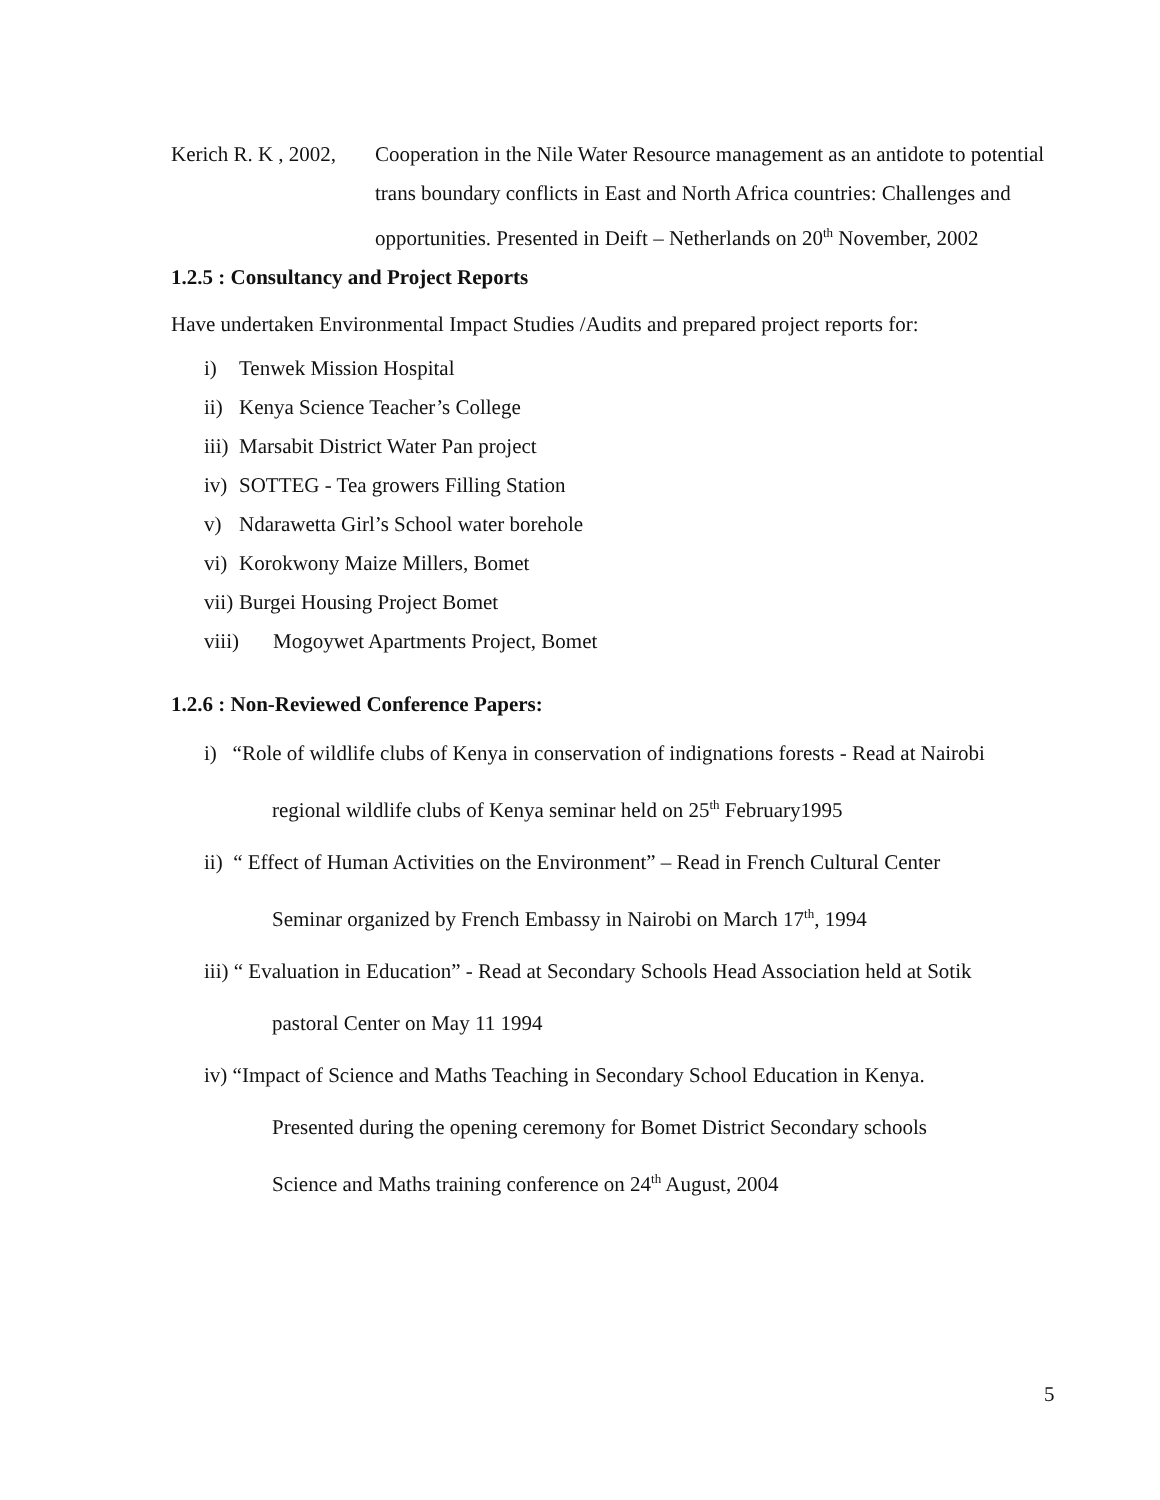Kerich R. K , 2002,
Cooperation in the Nile Water Resource management as an antidote to potential trans boundary conflicts in East and North Africa countries: Challenges and opportunities. Presented in Deift – Netherlands on 20<sup>th</sup> November, 2002
1.2.5 : Consultancy and Project Reports
Have undertaken Environmental Impact Studies /Audits and prepared project reports for:
i) Tenwek Mission Hospital
ii) Kenya Science Teacher’s College
iii) Marsabit District Water Pan project
iv) SOTTEG - Tea growers Filling Station
v) Ndarawetta Girl’s School water borehole
vi) Korokwony Maize Millers, Bomet
vii) Burgei Housing Project Bomet
viii) Mogoywet Apartments Project, Bomet
1.2.6 : Non-Reviewed Conference Papers:
i) “Role of wildlife clubs of Kenya in conservation of indignations forests - Read at Nairobi
regional wildlife clubs of Kenya seminar held on 25<sup>th</sup> February1995
ii) “ Effect of Human Activities on the Environment” – Read in French Cultural Center
Seminar organized by French Embassy in Nairobi on March 17<sup>th</sup>, 1994
iii) “ Evaluation in Education” - Read at Secondary Schools Head Association held at Sotik
pastoral Center on May 11 1994
iv) “Impact of Science and Maths Teaching in Secondary School Education in Kenya.
Presented during the opening ceremony for Bomet District Secondary schools
Science and Maths training conference on 24<sup>th</sup> August, 2004
5